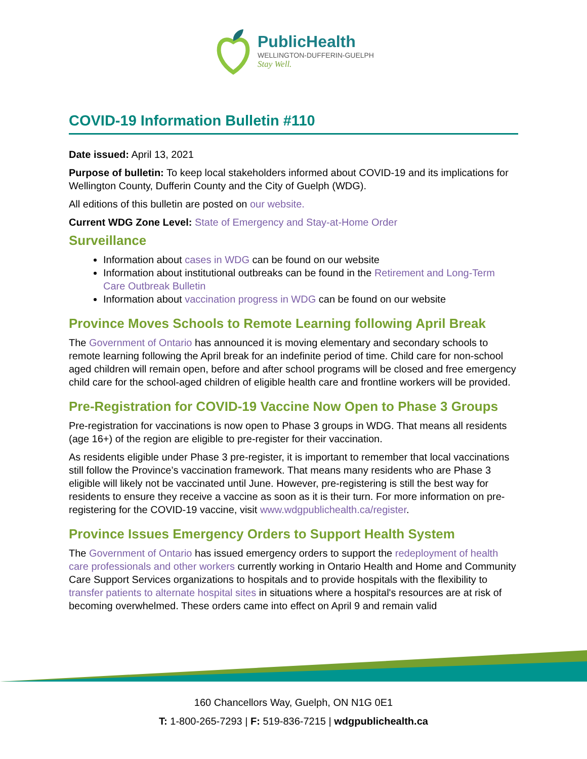PublicHealth
WELLINGTON-DUFFERIN-GUELPH
Stay Well.
COVID-19 Information Bulletin #110
Date issued: April 13, 2021
Purpose of bulletin: To keep local stakeholders informed about COVID-19 and its implications for Wellington County, Dufferin County and the City of Guelph (WDG).
All editions of this bulletin are posted on our website.
Current WDG Zone Level: State of Emergency and Stay-at-Home Order
Surveillance
Information about cases in WDG can be found on our website
Information about institutional outbreaks can be found in the Retirement and Long-Term Care Outbreak Bulletin
Information about vaccination progress in WDG can be found on our website
Province Moves Schools to Remote Learning following April Break
The Government of Ontario has announced it is moving elementary and secondary schools to remote learning following the April break for an indefinite period of time. Child care for non-school aged children will remain open, before and after school programs will be closed and free emergency child care for the school-aged children of eligible health care and frontline workers will be provided.
Pre-Registration for COVID-19 Vaccine Now Open to Phase 3 Groups
Pre-registration for vaccinations is now open to Phase 3 groups in WDG. That means all residents (age 16+) of the region are eligible to pre-register for their vaccination.
As residents eligible under Phase 3 pre-register, it is important to remember that local vaccinations still follow the Province’s vaccination framework. That means many residents who are Phase 3 eligible will likely not be vaccinated until June. However, pre-registering is still the best way for residents to ensure they receive a vaccine as soon as it is their turn. For more information on pre-registering for the COVID-19 vaccine, visit www.wdgpublichealth.ca/register.
Province Issues Emergency Orders to Support Health System
The Government of Ontario has issued emergency orders to support the redeployment of health care professionals and other workers currently working in Ontario Health and Home and Community Care Support Services organizations to hospitals and to provide hospitals with the flexibility to transfer patients to alternate hospital sites in situations where a hospital's resources are at risk of becoming overwhelmed. These orders came into effect on April 9 and remain valid
160 Chancellors Way, Guelph, ON N1G 0E1
T: 1-800-265-7293 | F: 519-836-7215 | wdgpublichealth.ca